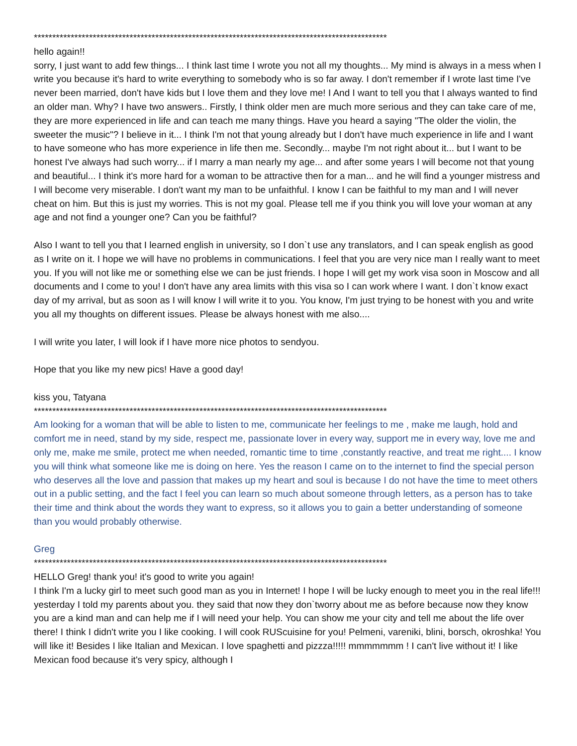************************************************************************************************
hello again!!
sorry, I just want to add few things... I think last time I wrote you not all my thoughts... My mind is always in a mess when I write you because it's hard to write everything to somebody who is so far away. I don't remember if I wrote last time I've never been married, don't have kids but I love them and they love me! I And I want to tell you that I always wanted to find an older man. Why? I have two answers.. Firstly, I think older men are much more serious and they can take care of me, they are more experienced in life and can teach me many things. Have you heard a saying "The older the violin, the sweeter the music"? I believe in it... I think I'm not that young already but I don't have much experience in life and I want to have someone who has more experience in life then me. Secondly... maybe I'm not right about it... but I want to be honest I've always had such worry... if I marry a man nearly my age... and after some years I will become not that young and beautiful... I think it's more hard for a woman to be attractive then for a man... and he will find a younger mistress and I will become very miserable. I don't want my man to be unfaithful. I know I can be faithful to my man and I will never cheat on him. But this is just my worries. This is not my goal. Please tell me if you think you will love your woman at any age and not find a younger one? Can you be faithful?
Also I want to tell you that I learned english in university, so I don`t use any translators, and I can speak english as good as I write on it. I hope we will have no problems in communications. I feel that you are very nice man I really want to meet you. If you will not like me or something else we can be just friends. I hope I will get my work visa soon in Moscow and all documents and I come to you! I don't have any area limits with this visa so I can work where I want. I don`t know exact day of my arrival, but as soon as I will know I will write it to you. You know, I'm just trying to be honest with you and write you all my thoughts on different issues. Please be always honest with me also....
I will write you later, I will look if I have more nice photos to sendyou.
Hope that you like my new pics! Have a good day!
kiss you, Tatyana
************************************************************************************************
Am looking for a woman that will be able to listen to me, communicate her feelings to me , make me laugh, hold and comfort me in need, stand by my side, respect me, passionate lover in every way, support me in every way, love me and only me, make me smile, protect me when needed, romantic time to time ,constantly reactive, and treat me right.... I know you will think what someone like me is doing on here. Yes the reason I came on to the internet to find the special person who deserves all the love and passion that makes up my heart and soul is because I do not have the time to meet others out in a public setting, and the fact I feel you can learn so much about someone through letters, as a person has to take their time and think about the words they want to express, so it allows you to gain a better understanding of someone than you would probably otherwise.
Greg
************************************************************************************************
HELLO Greg! thank you! it's good to write you again!
I think I'm a lucky girl to meet such good man as you in Internet! I hope I will be lucky enough to meet you in the real life!!! yesterday I told my parents about you. they said that now they don`tworry about me as before because now they know you are a kind man and can help me if I will need your help. You can show me your city and tell me about the life over there! I think I didn't write you I like cooking. I will cook RUScuisine for you! Pelmeni, vareniki, blini, borsch, okroshka! You will like it! Besides I like Italian and Mexican. I love spaghetti and pizzza!!!!! mmmmmmm ! I can't live without it! I like Mexican food because it's very spicy, although I